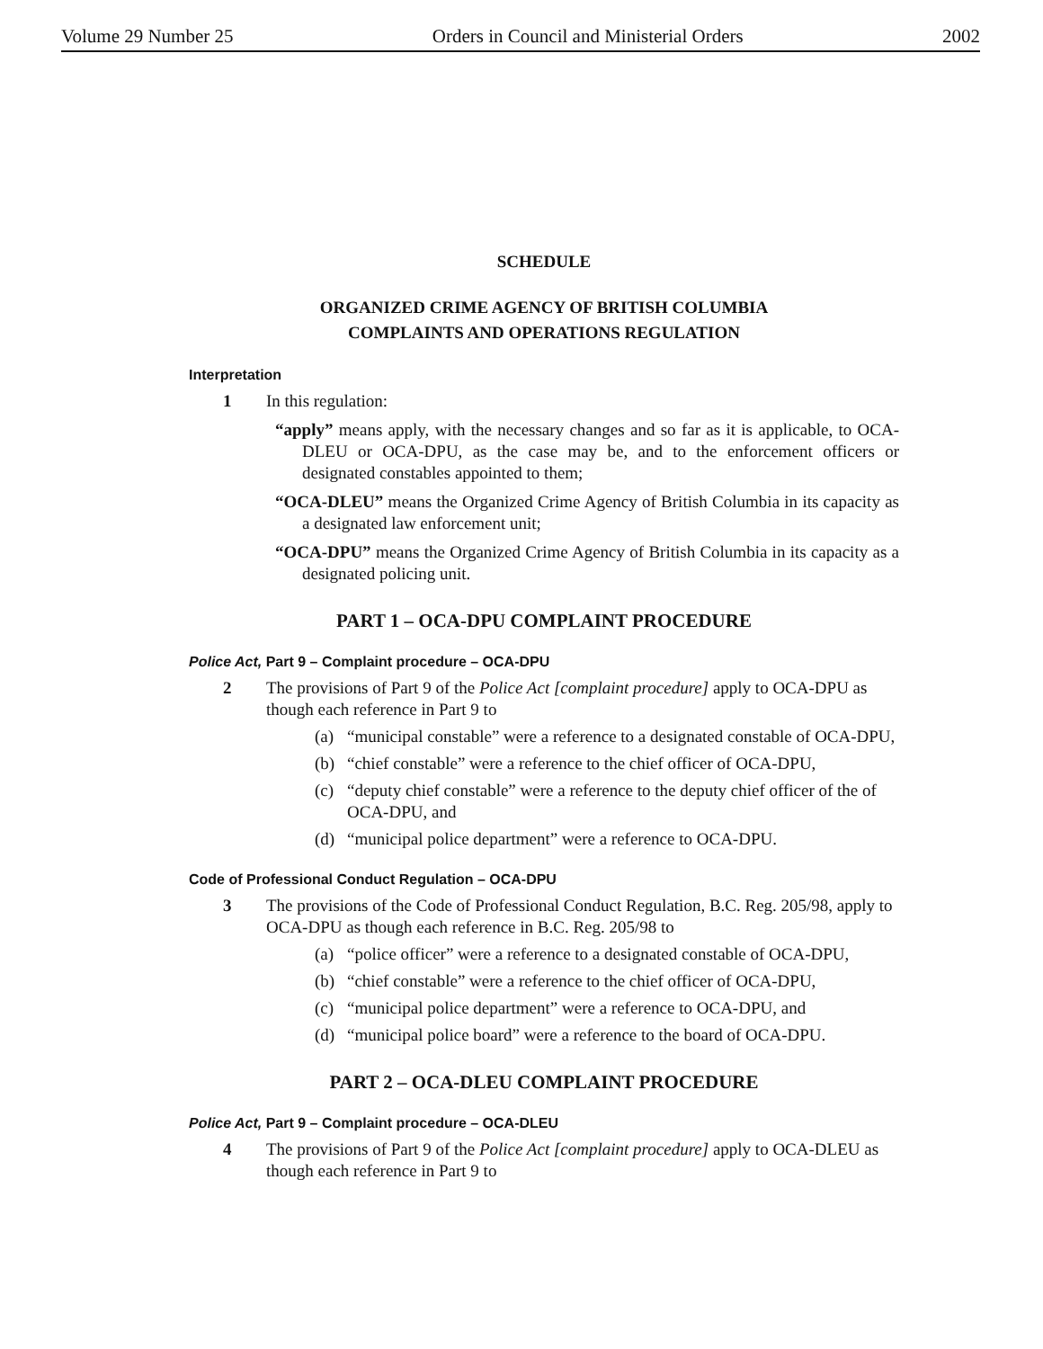Volume 29 Number 25 Orders in Council and Ministerial Orders 2002
SCHEDULE
ORGANIZED CRIME AGENCY OF BRITISH COLUMBIA
COMPLAINTS AND OPERATIONS REGULATION
Interpretation
1 In this regulation:
“apply” means apply, with the necessary changes and so far as it is applicable, to OCA-DLEU or OCA-DPU, as the case may be, and to the enforcement officers or designated constables appointed to them;
“OCA-DLEU” means the Organized Crime Agency of British Columbia in its capacity as a designated law enforcement unit;
“OCA-DPU” means the Organized Crime Agency of British Columbia in its capacity as a designated policing unit.
PART 1 – OCA-DPU COMPLAINT PROCEDURE
Police Act, Part 9 – Complaint procedure – OCA-DPU
2 The provisions of Part 9 of the Police Act [complaint procedure] apply to OCA-DPU as though each reference in Part 9 to
(a) “municipal constable” were a reference to a designated constable of OCA-DPU,
(b) “chief constable” were a reference to the chief officer of OCA-DPU,
(c) “deputy chief constable” were a reference to the deputy chief officer of the of OCA-DPU, and
(d) “municipal police department” were a reference to OCA-DPU.
Code of Professional Conduct Regulation – OCA-DPU
3 The provisions of the Code of Professional Conduct Regulation, B.C. Reg. 205/98, apply to OCA-DPU as though each reference in B.C. Reg. 205/98 to
(a) “police officer” were a reference to a designated constable of OCA-DPU,
(b) “chief constable” were a reference to the chief officer of OCA-DPU,
(c) “municipal police department” were a reference to OCA-DPU, and
(d) “municipal police board” were a reference to the board of OCA-DPU.
PART 2 – OCA-DLEU COMPLAINT PROCEDURE
Police Act, Part 9 – Complaint procedure – OCA-DLEU
4 The provisions of Part 9 of the Police Act [complaint procedure] apply to OCA-DLEU as though each reference in Part 9 to